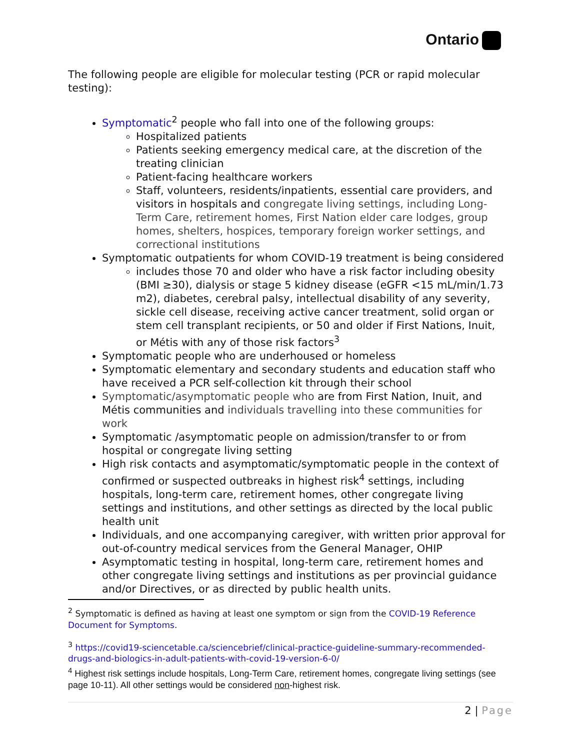Ontario
The following people are eligible for molecular testing (PCR or rapid molecular testing):
Symptomatic<sup>2</sup> people who fall into one of the following groups:
Hospitalized patients
Patients seeking emergency medical care, at the discretion of the treating clinician
Patient-facing healthcare workers
Staff, volunteers, residents/inpatients, essential care providers, and visitors in hospitals and congregate living settings, including Long-Term Care, retirement homes, First Nation elder care lodges, group homes, shelters, hospices, temporary foreign worker settings, and correctional institutions
Symptomatic outpatients for whom COVID-19 treatment is being considered
includes those 70 and older who have a risk factor including obesity (BMI ≥30), dialysis or stage 5 kidney disease (eGFR <15 mL/min/1.73 m2), diabetes, cerebral palsy, intellectual disability of any severity, sickle cell disease, receiving active cancer treatment, solid organ or stem cell transplant recipients, or 50 and older if First Nations, Inuit, or Métis with any of those risk factors<sup>3</sup>
Symptomatic people who are underhoused or homeless
Symptomatic elementary and secondary students and education staff who have received a PCR self-collection kit through their school
Symptomatic/asymptomatic people who are from First Nation, Inuit, and Métis communities and individuals travelling into these communities for work
Symptomatic /asymptomatic people on admission/transfer to or from hospital or congregate living setting
High risk contacts and asymptomatic/symptomatic people in the context of confirmed or suspected outbreaks in highest risk<sup>4</sup> settings, including hospitals, long-term care, retirement homes, other congregate living settings and institutions, and other settings as directed by the local public health unit
Individuals, and one accompanying caregiver, with written prior approval for out-of-country medical services from the General Manager, OHIP
Asymptomatic testing in hospital, long-term care, retirement homes and other congregate living settings and institutions as per provincial guidance and/or Directives, or as directed by public health units.
<sup>2</sup> Symptomatic is defined as having at least one symptom or sign from the COVID-19 Reference Document for Symptoms.
<sup>3</sup> https://covid19-sciencetable.ca/sciencebrief/clinical-practice-guideline-summary-recommended-drugs-and-biologics-in-adult-patients-with-covid-19-version-6-0/
<sup>4</sup> Highest risk settings include hospitals, Long-Term Care, retirement homes, congregate living settings (see page 10-11). All other settings would be considered non-highest risk.
2 | Page